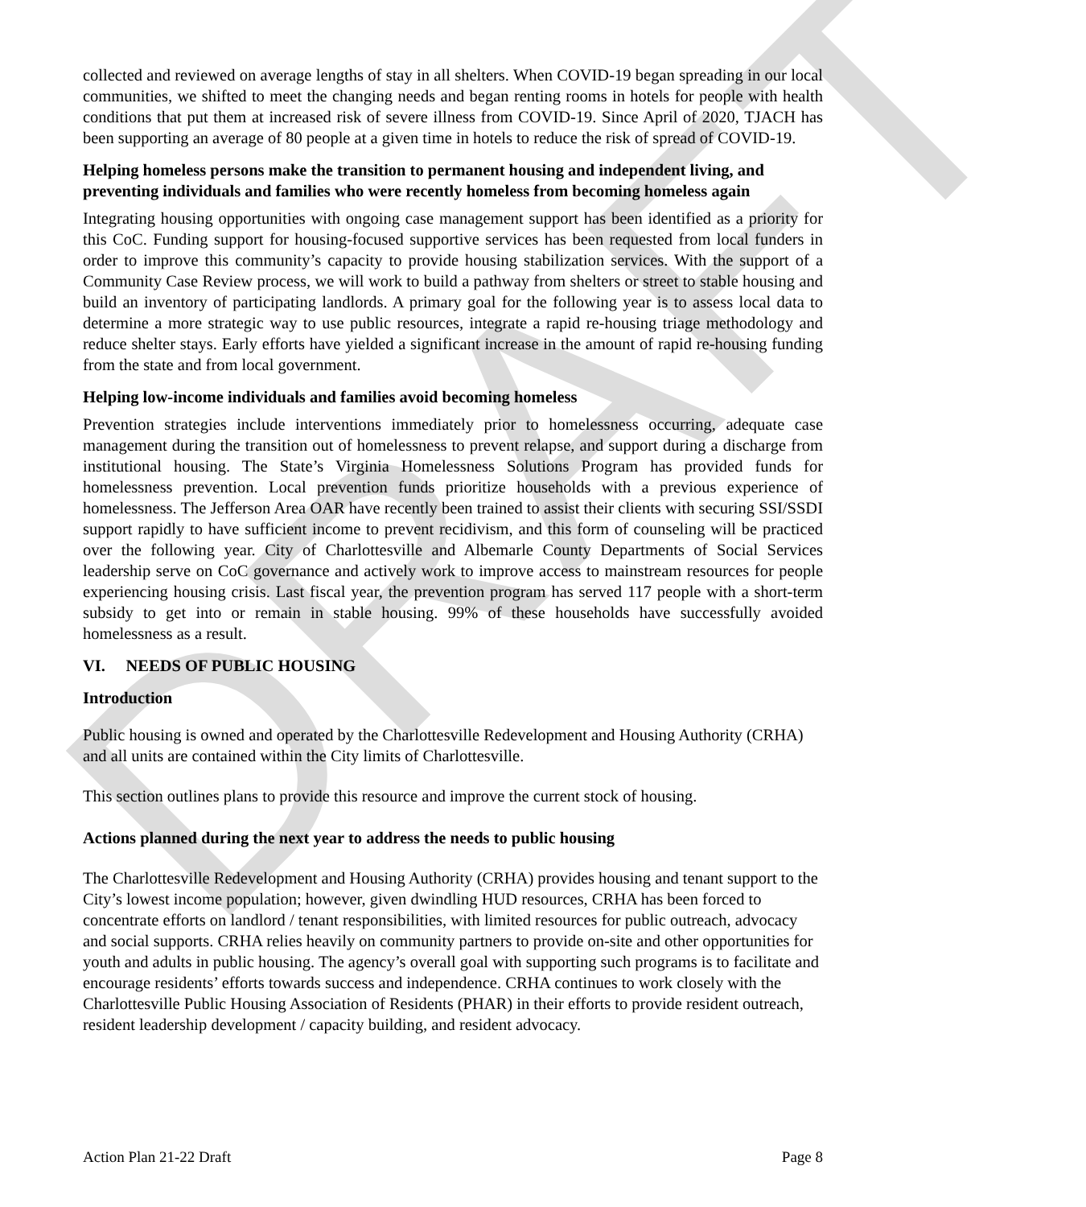DRAFT
collected and reviewed on average lengths of stay in all shelters. When COVID-19 began spreading in our local communities, we shifted to meet the changing needs and began renting rooms in hotels for people with health conditions that put them at increased risk of severe illness from COVID-19. Since April of 2020, TJACH has been supporting an average of 80 people at a given time in hotels to reduce the risk of spread of COVID-19.
Helping homeless persons make the transition to permanent housing and independent living, and preventing individuals and families who were recently homeless from becoming homeless again
Integrating housing opportunities with ongoing case management support has been identified as a priority for this CoC. Funding support for housing-focused supportive services has been requested from local funders in order to improve this community’s capacity to provide housing stabilization services. With the support of a Community Case Review process, we will work to build a pathway from shelters or street to stable housing and build an inventory of participating landlords. A primary goal for the following year is to assess local data to determine a more strategic way to use public resources, integrate a rapid re-housing triage methodology and reduce shelter stays. Early efforts have yielded a significant increase in the amount of rapid re-housing funding from the state and from local government.
Helping low-income individuals and families avoid becoming homeless
Prevention strategies include interventions immediately prior to homelessness occurring, adequate case management during the transition out of homelessness to prevent relapse, and support during a discharge from institutional housing. The State’s Virginia Homelessness Solutions Program has provided funds for homelessness prevention. Local prevention funds prioritize households with a previous experience of homelessness. The Jefferson Area OAR have recently been trained to assist their clients with securing SSI/SSDI support rapidly to have sufficient income to prevent recidivism, and this form of counseling will be practiced over the following year. City of Charlottesville and Albemarle County Departments of Social Services leadership serve on CoC governance and actively work to improve access to mainstream resources for people experiencing housing crisis. Last fiscal year, the prevention program has served 117 people with a short-term subsidy to get into or remain in stable housing. 99% of these households have successfully avoided homelessness as a result.
VI. NEEDS OF PUBLIC HOUSING
Introduction
Public housing is owned and operated by the Charlottesville Redevelopment and Housing Authority (CRHA) and all units are contained within the City limits of Charlottesville.
This section outlines plans to provide this resource and improve the current stock of housing.
Actions planned during the next year to address the needs to public housing
The Charlottesville Redevelopment and Housing Authority (CRHA) provides housing and tenant support to the City’s lowest income population; however, given dwindling HUD resources, CRHA has been forced to concentrate efforts on landlord / tenant responsibilities, with limited resources for public outreach, advocacy and social supports. CRHA relies heavily on community partners to provide on-site and other opportunities for youth and adults in public housing. The agency’s overall goal with supporting such programs is to facilitate and encourage residents’ efforts towards success and independence. CRHA continues to work closely with the Charlottesville Public Housing Association of Residents (PHAR) in their efforts to provide resident outreach, resident leadership development / capacity building, and resident advocacy.
Action Plan 21-22 Draft Page 8